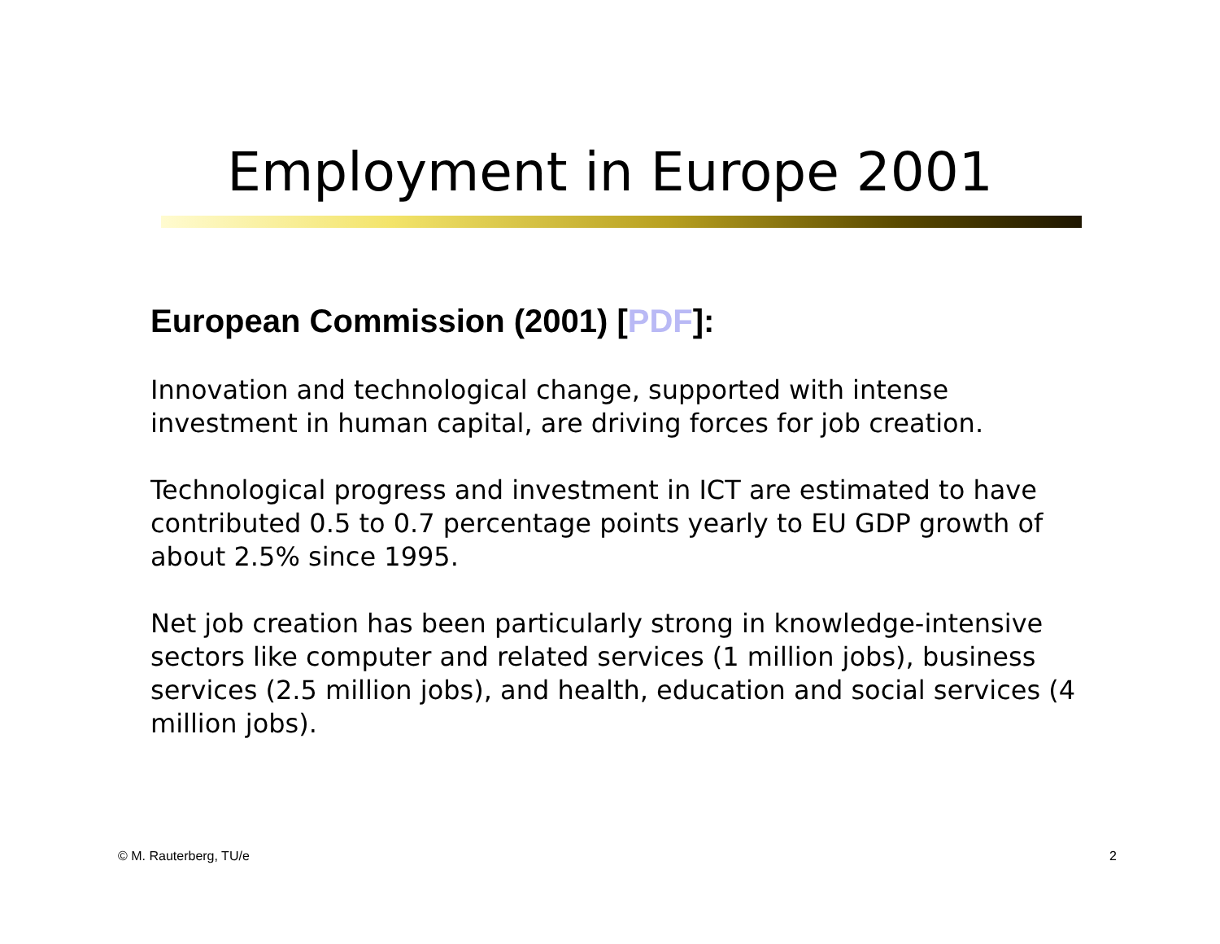Employment in Europe 2001
European Commission (2001) [PDF]:
Innovation and technological change, supported with intense investment in human capital, are driving forces for job creation.
Technological progress and investment in ICT are estimated to have contributed 0.5 to 0.7 percentage points yearly to EU GDP growth of about 2.5% since 1995.
Net job creation has been particularly strong in knowledge-intensive sectors like computer and related services (1 million jobs), business services (2.5 million jobs), and health, education and social services (4 million jobs).
© M. Rauterberg, TU/e 2